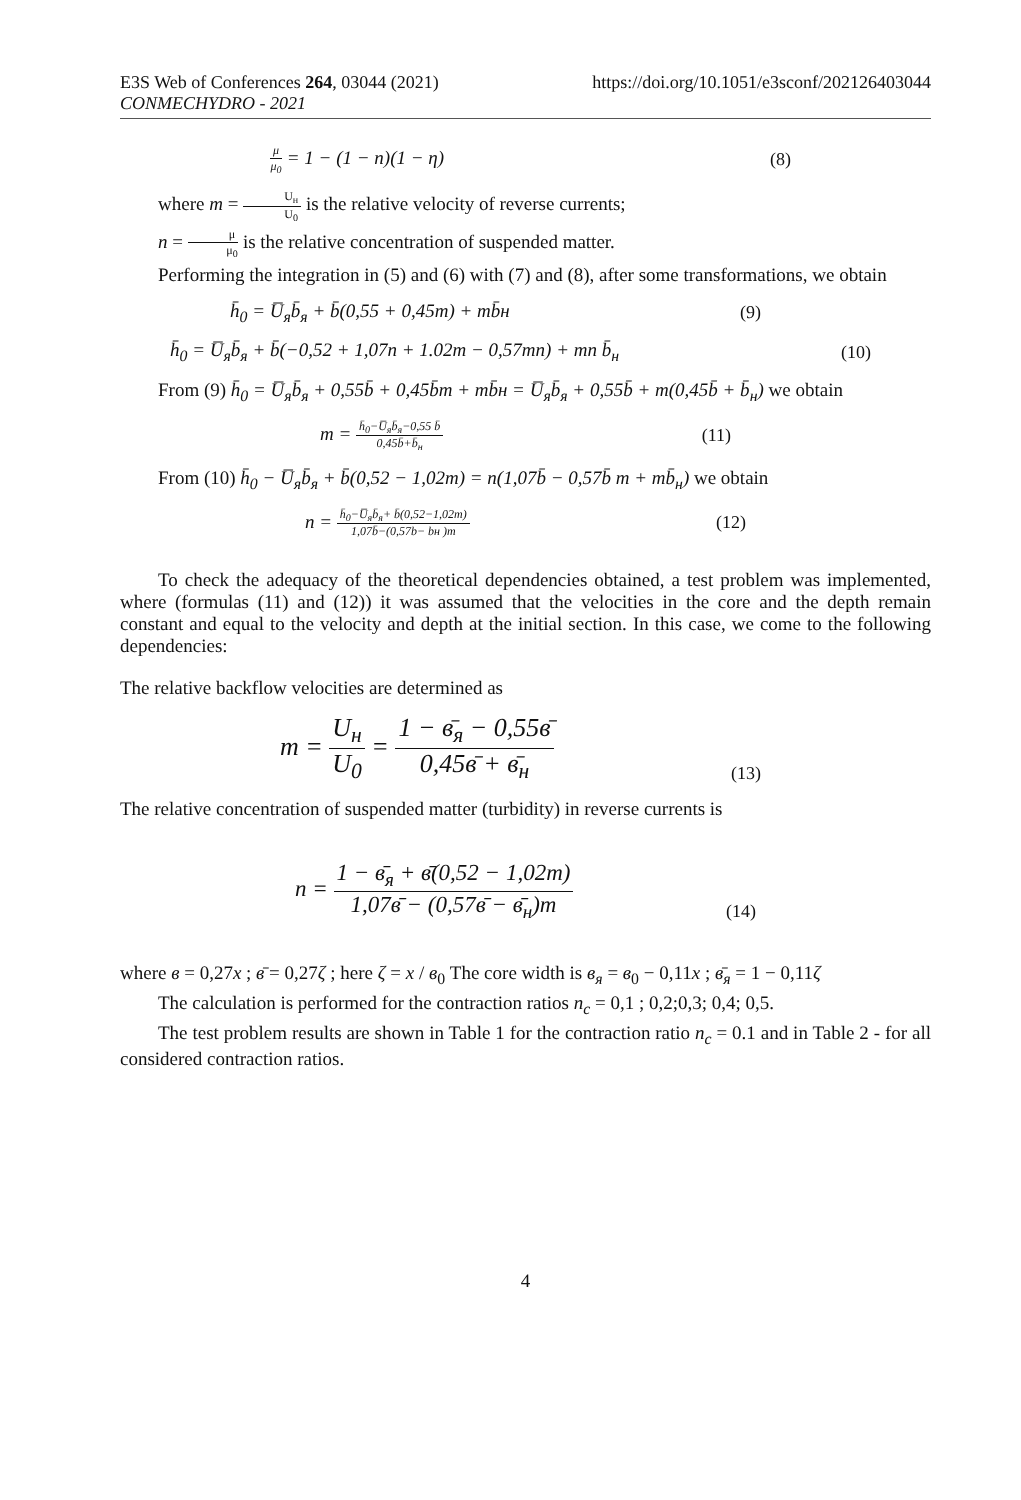E3S Web of Conferences 264, 03044 (2021) https://doi.org/10.1051/e3sconf/202126403044
CONMECHYDRO - 2021
μ μ<sub>0</sub> = 1 − (1 − n)(1 − η) (8)
where m = U<sub>н</sub> U<sub>0</sub> is the relative velocity of reverse currents;
n = μ μ<sub>0</sub> is the relative concentration of suspended matter.
Performing the integration in (5) and (6) with (7) and (8), after some transformations, we obtain
h̄<sub>0</sub> = U̅<sub>я</sub>b̄<sub>я</sub> + b̄(0,55 + 0,45m) + mb̄н (9)
h̄<sub>0</sub> = U̅<sub>я</sub>b̄<sub>я</sub> + b̄(−0,52 + 1,07n + 1.02m − 0,57mn) + mn b̄<sub>н</sub> (10)
From (9) h̄<sub>0</sub> = U̅<sub>я</sub>b̄<sub>я</sub> + 0,55b̄ + 0,45b̄m + mb̄н = U̅<sub>я</sub>b̄<sub>я</sub> + 0,55b̄ + m(0,45b̄ + b̄<sub>н</sub>) we obtain
m = h̄<sub>0</sub>−U̅<sub>я</sub>b̄<sub>я</sub>−0,55 b̄ 0,45b̄+b̄<sub>н</sub> (11)
From (10) h̄<sub>0</sub> − U̅<sub>я</sub>b̄<sub>я</sub> + b̄(0,52 − 1,02m) = n(1,07b̄ − 0,57b̄ m + mb̄<sub>н</sub>) we obtain
n = h̄<sub>0</sub>−U̅<sub>я</sub>b̄<sub>я</sub>+ b̄(0,52−1,02m) 1,07b̄−(0,57b− bн )m (12)
To check the adequacy of the theoretical dependencies obtained, a test problem was implemented, where (formulas (11) and (12)) it was assumed that the velocities in the core and the depth remain constant and equal to the velocity and depth at the initial section. In this case, we come to the following dependencies:
The relative backflow velocities are determined as
m = U<sub>н</sub> U<sub>0</sub> = 1 − в̄<sub>я</sub> − 0,55в̄ 0,45в̄ + в̄<sub>н</sub> (13)
The relative concentration of suspended matter (turbidity) in reverse currents is
n = 1 − в̄<sub>я</sub> + в̄(0,52 − 1,02m) 1,07в̄ − (0,57в̄ − в̄<sub>н</sub>)m (14)
where в = 0,27x ; в̄ = 0,27ζ ; here ζ = x / в<sub>0</sub> The core width is в<sub>я</sub> = в<sub>0</sub> − 0,11x ; в̄<sub>я</sub> = 1 − 0,11ζ
The calculation is performed for the contraction ratios n<sub>c</sub> = 0,1 ; 0,2;0,3; 0,4; 0,5.
The test problem results are shown in Table 1 for the contraction ratio n<sub>c</sub> = 0.1 and in Table 2 - for all considered contraction ratios.
4